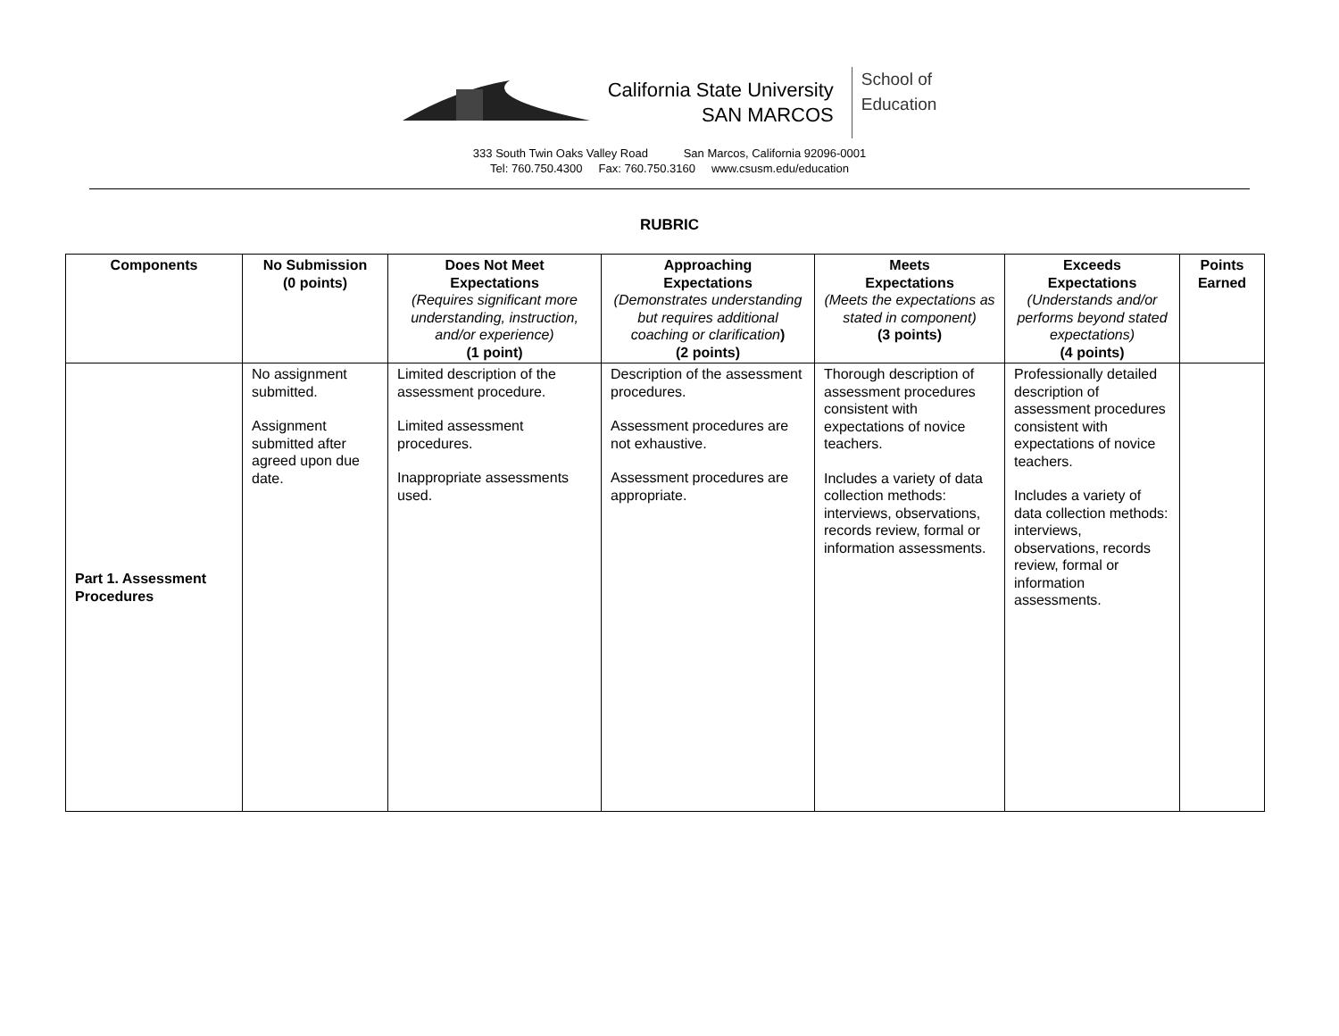California State University
SAN MARCOS
School of
Education
333 South Twin Oaks Valley Road San Marcos, California 92096-0001
Tel: 760.750.4300 Fax: 760.750.3160 www.csusm.edu/education
RUBRIC
| Components | No Submission (0 points) | Does Not Meet Expectations (Requires significant more understanding, instruction, and/or experience) (1 point) | Approaching Expectations (Demonstrates understanding but requires additional coaching or clarification ) (2 points) | Meets Expectations (Meets the expectations as stated in component) (3 points) | Exceeds Expectations (Understands and/or performs beyond stated expectations) (4 points) | Points Earned |
| --- | --- | --- | --- | --- | --- | --- |
| Part 1. Assessment Procedures | No assignment submitted. Assignment submitted after agreed upon due date. | Limited description of the assessment procedure. Limited assessment procedures. Inappropriate assessments used. | Description of the assessment procedures. Assessment procedures are not exhaustive. Assessment procedures are appropriate. | Thorough description of assessment procedures consistent with expectations of novice teachers. Includes a variety of data collection methods: interviews, observations, records review, formal or information assessments. | Professionally detailed description of assessment procedures consistent with expectations of novice teachers. Includes a variety of data collection methods: interviews, observations, records review, formal or information assessments. | |